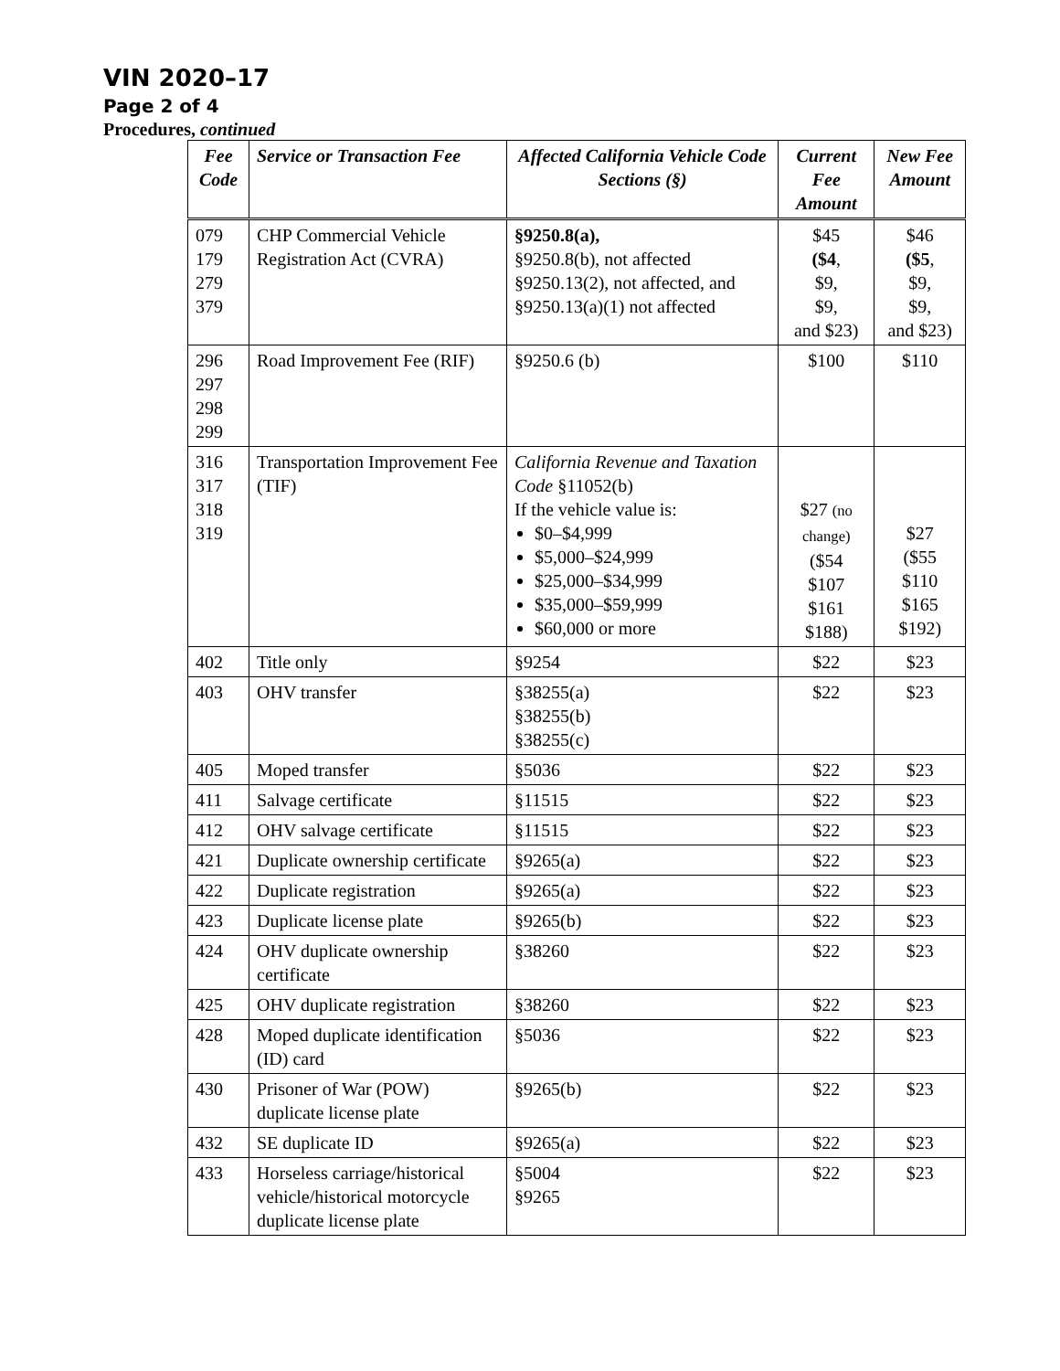VIN 2020–17
Page 2 of 4
Procedures, continued
| Fee Code | Service or Transaction Fee | Affected California Vehicle Code Sections (§) | Current Fee Amount | New Fee Amount |
| --- | --- | --- | --- | --- |
| 079 179 279 379 | CHP Commercial Vehicle Registration Act (CVRA) | §9250.8(a), §9250.8(b), not affected §9250.13(2), not affected, and §9250.13(a)(1) not affected | $45 ($4 , $9, $9, and $23) | $46 ($5 , $9, $9, and $23) |
| 296 297 298 299 | Road Improvement Fee (RIF) | §9250.6 (b) | $100 | $110 |
| 316 317 318 319 | Transportation Improvement Fee (TIF) | California Revenue and Taxation Code §11052(b) If the vehicle value is: $0–$4,999 $5,000–$24,999 $25,000–$34,999 $35,000–$59,999 $60,000 or more | $27 (no change) ($54 $107 $161 $188) | $27 ($55 $110 $165 $192) |
| 402 | Title only | §9254 | $22 | $23 |
| 403 | OHV transfer | §38255(a) §38255(b) §38255(c) | $22 | $23 |
| 405 | Moped transfer | §5036 | $22 | $23 |
| 411 | Salvage certificate | §11515 | $22 | $23 |
| 412 | OHV salvage certificate | §11515 | $22 | $23 |
| 421 | Duplicate ownership certificate | §9265(a) | $22 | $23 |
| 422 | Duplicate registration | §9265(a) | $22 | $23 |
| 423 | Duplicate license plate | §9265(b) | $22 | $23 |
| 424 | OHV duplicate ownership certificate | §38260 | $22 | $23 |
| 425 | OHV duplicate registration | §38260 | $22 | $23 |
| 428 | Moped duplicate identification (ID) card | §5036 | $22 | $23 |
| 430 | Prisoner of War (POW) duplicate license plate | §9265(b) | $22 | $23 |
| 432 | SE duplicate ID | §9265(a) | $22 | $23 |
| 433 | Horseless carriage/historical vehicle/historical motorcycle duplicate license plate | §5004 §9265 | $22 | $23 |